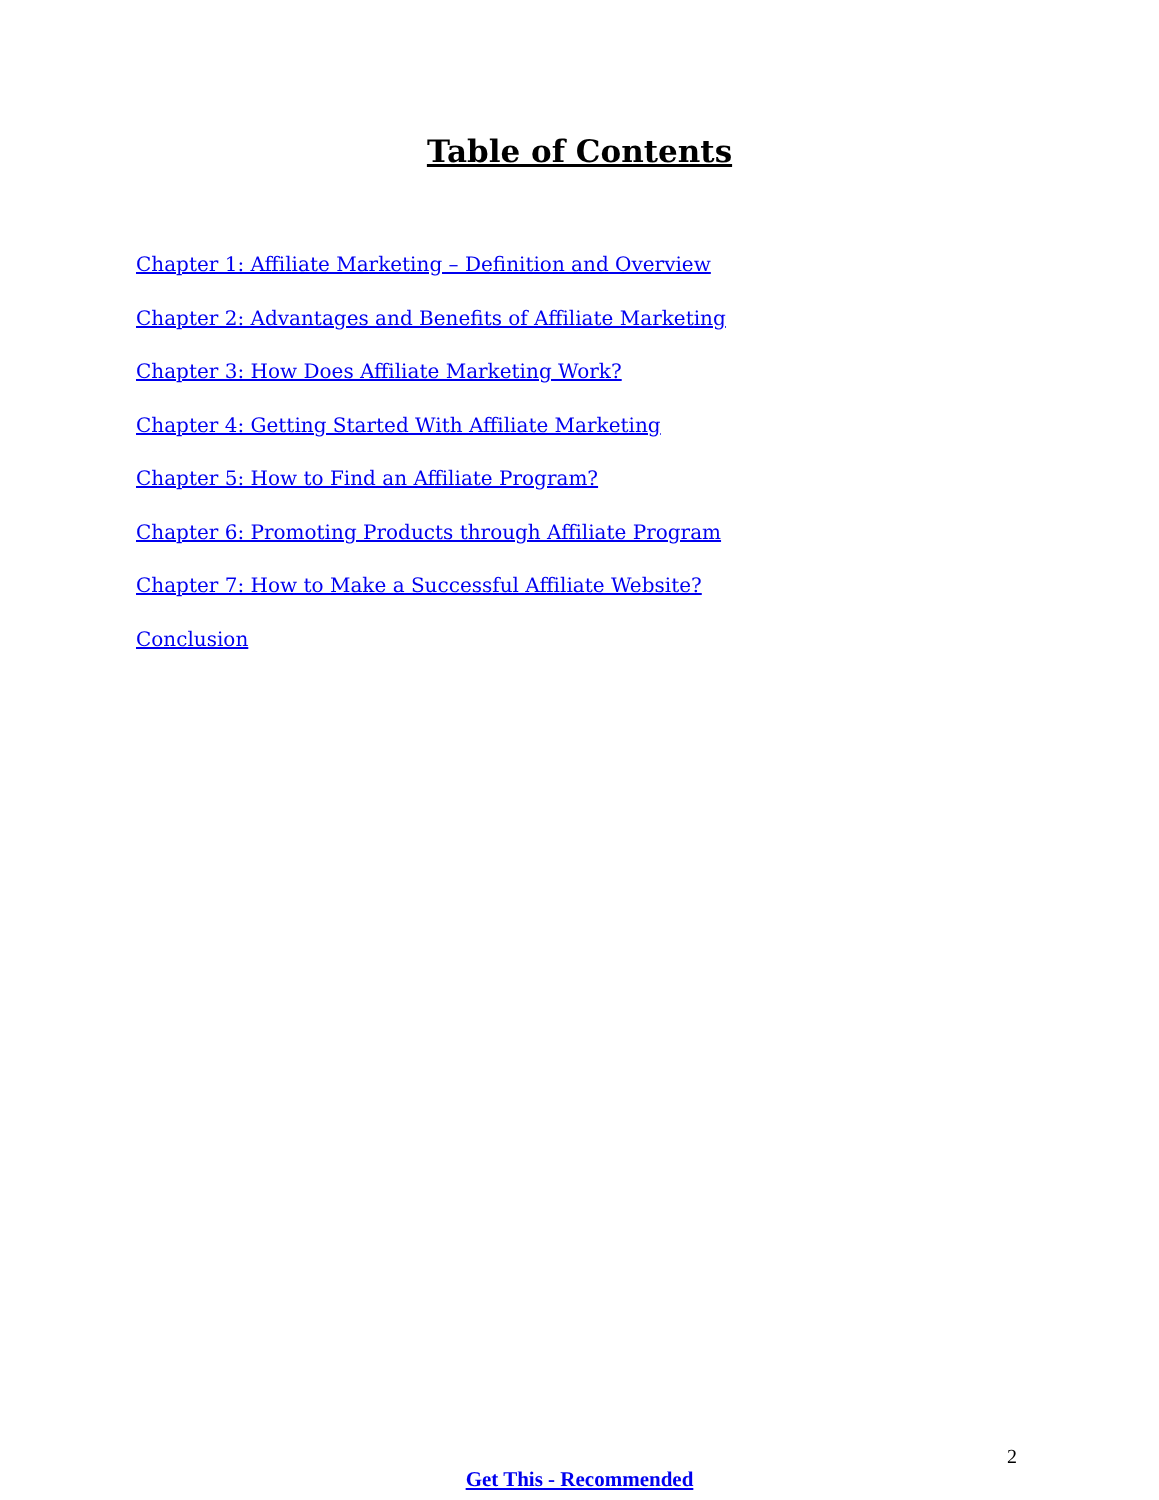Table of Contents
Chapter 1: Affiliate Marketing – Definition and Overview
Chapter 2: Advantages and Benefits of Affiliate Marketing
Chapter 3: How Does Affiliate Marketing Work?
Chapter 4: Getting Started With Affiliate Marketing
Chapter 5: How to Find an Affiliate Program?
Chapter 6: Promoting Products through Affiliate Program
Chapter 7: How to Make a Successful Affiliate Website?
Conclusion
2
Get This - Recommended